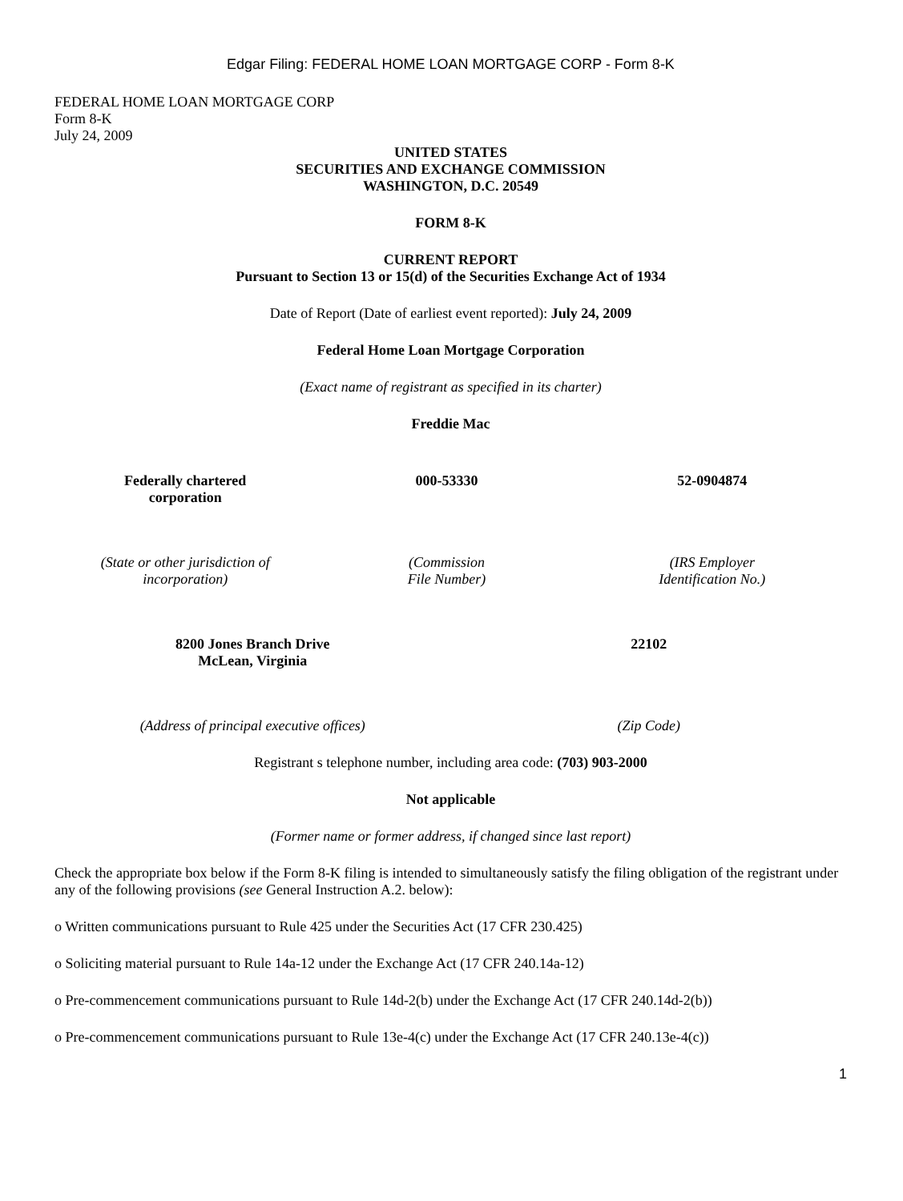Edgar Filing: FEDERAL HOME LOAN MORTGAGE CORP - Form 8-K
FEDERAL HOME LOAN MORTGAGE CORP
Form 8-K
July 24, 2009
UNITED STATES
SECURITIES AND EXCHANGE COMMISSION
WASHINGTON, D.C. 20549
FORM 8-K
CURRENT REPORT
Pursuant to Section 13 or 15(d) of the Securities Exchange Act of 1934
Date of Report (Date of earliest event reported): July 24, 2009
Federal Home Loan Mortgage Corporation
(Exact name of registrant as specified in its charter)
Freddie Mac
| Federally chartered corporation | 000-53330 | 52-0904874 |
| (State or other jurisdiction of incorporation) | (Commission File Number) | (IRS Employer Identification No.) |
| 8200 Jones Branch Drive McLean, Virginia | 22102 |
| (Address of principal executive offices) | (Zip Code) |
Registrant s telephone number, including area code: (703) 903-2000
Not applicable
(Former name or former address, if changed since last report)
Check the appropriate box below if the Form 8-K filing is intended to simultaneously satisfy the filing obligation of the registrant under any of the following provisions (see General Instruction A.2. below):
o Written communications pursuant to Rule 425 under the Securities Act (17 CFR 230.425)
o Soliciting material pursuant to Rule 14a-12 under the Exchange Act (17 CFR 240.14a-12)
o Pre-commencement communications pursuant to Rule 14d-2(b) under the Exchange Act (17 CFR 240.14d-2(b))
o Pre-commencement communications pursuant to Rule 13e-4(c) under the Exchange Act (17 CFR 240.13e-4(c))
1